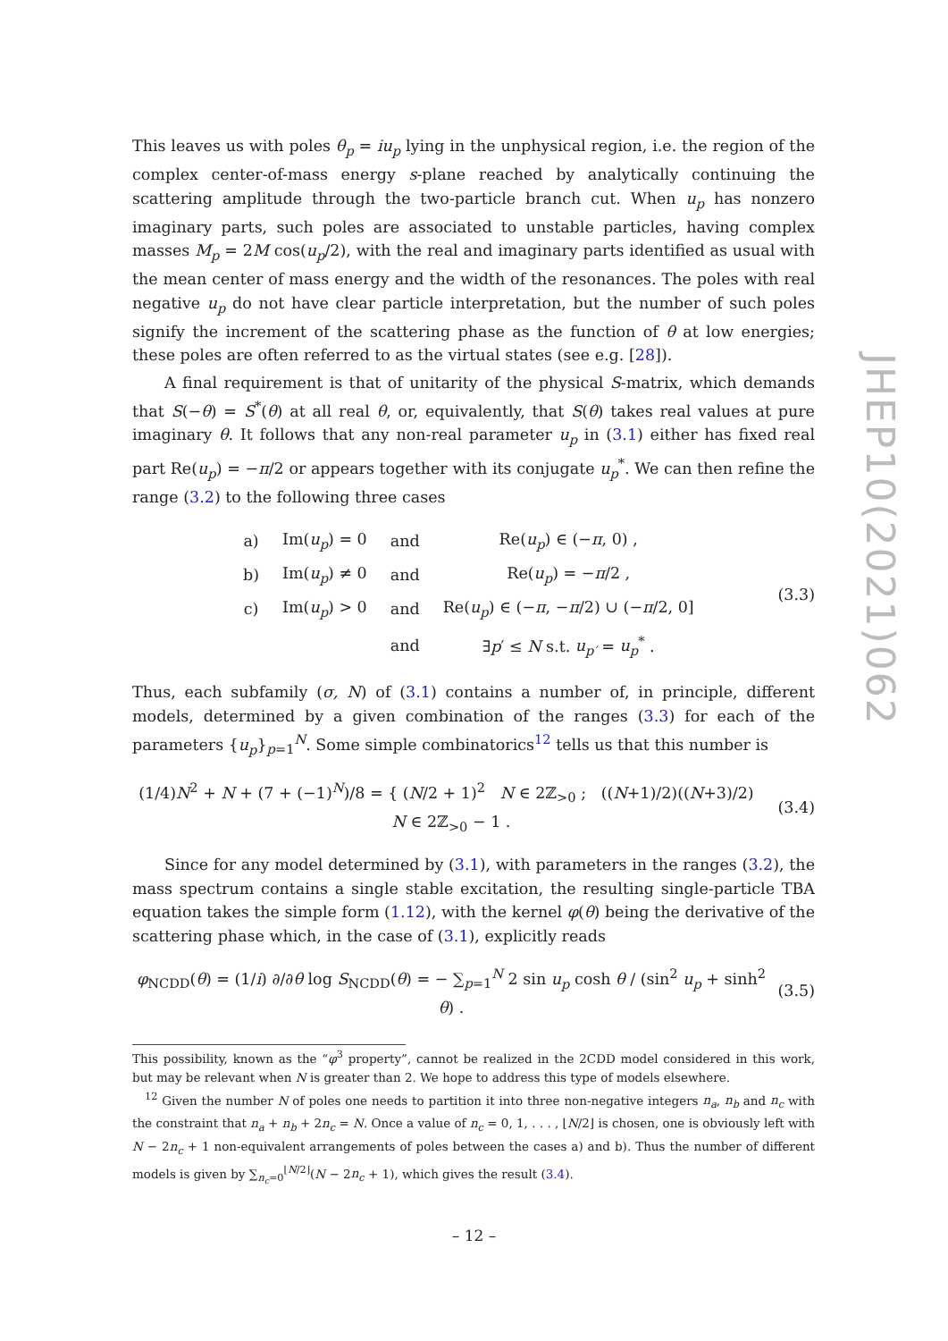JHEP10(2021)062
This leaves us with poles θ<sub>p</sub> = iu<sub>p</sub> lying in the unphysical region, i.e. the region of the complex center-of-mass energy s-plane reached by analytically continuing the scattering amplitude through the two-particle branch cut. When u<sub>p</sub> has nonzero imaginary parts, such poles are associated to unstable particles, having complex masses M<sub>p</sub> = 2M cos(u<sub>p</sub>/2), with the real and imaginary parts identified as usual with the mean center of mass energy and the width of the resonances. The poles with real negative u<sub>p</sub> do not have clear particle interpretation, but the number of such poles signify the increment of the scattering phase as the function of θ at low energies; these poles are often referred to as the virtual states (see e.g. [28]).
A final requirement is that of unitarity of the physical S-matrix, which demands that S(−θ) = S<sup>*</sup>(θ) at all real θ, or, equivalently, that S(θ) takes real values at pure imaginary θ. It follows that any non-real parameter u<sub>p</sub> in (3.1) either has fixed real part Re(u<sub>p</sub>) = −π/2 or appears together with its conjugate u<sub>p</sub><sup>*</sup>. We can then refine the range (3.2) to the following three cases
| a) | Im( u<sub>p</sub> ) = 0 | and | Re( u<sub>p</sub> ) ∈ (− π , 0) , |
| b) | Im( u<sub>p</sub> ) ≠ 0 | and | Re( u<sub>p</sub> ) = − π /2 , |
| c) | Im( u<sub>p</sub> ) > 0 | and | Re( u<sub>p</sub> ) ∈ (− π , − π /2) ∪ (− π /2, 0] |
| | | and | ∃ p ′ ≤ N s.t. u<sub>p′</sub> = u<sub>p</sub><sup>*</sup> . |
(3.3)
Thus, each subfamily (σ, N) of (3.1) contains a number of, in principle, different models, determined by a given combination of the ranges (3.3) for each of the parameters {u<sub>p</sub>}<sub>p=1</sub><sup>N</sup>. Some simple combinatorics<sup>12</sup> tells us that this number is
(1/4)N<sup>2</sup> + N + (7 + (−1)<sup>N</sup>)/8 = { (N/2 + 1)<sup>2</sup> N ∈ 2ℤ<sub>>0</sub> ; ((N+1)/2)((N+3)/2) N ∈ 2ℤ<sub>>0</sub> − 1 .
(3.4)
Since for any model determined by (3.1), with parameters in the ranges (3.2), the mass spectrum contains a single stable excitation, the resulting single-particle TBA equation takes the simple form (1.12), with the kernel φ(θ) being the derivative of the scattering phase which, in the case of (3.1), explicitly reads
φ<sub>NCDD</sub>(θ) = (1/i) ∂/∂θ log S<sub>NCDD</sub>(θ) = − ∑<sub>p=1</sub><sup>N</sup> 2 sin u<sub>p</sub> cosh θ / (sin<sup>2</sup> u<sub>p</sub> + sinh<sup>2</sup> θ) .
(3.5)
This possibility, known as the “φ<sup>3</sup> property”, cannot be realized in the 2CDD model considered in this work, but may be relevant when N is greater than 2. We hope to address this type of models elsewhere.
<sup>12</sup> Given the number N of poles one needs to partition it into three non-negative integers n<sub>a</sub>, n<sub>b</sub> and n<sub>c</sub> with the constraint that n<sub>a</sub> + n<sub>b</sub> + 2n<sub>c</sub> = N. Once a value of n<sub>c</sub> = 0, 1, . . . , ⌊N/2⌋ is chosen, one is obviously left with N − 2n<sub>c</sub> + 1 non-equivalent arrangements of poles between the cases a) and b). Thus the number of different models is given by ∑<sub>n<sub>c</sub>=0</sub><sup>⌊N/2⌋</sup>(N − 2n<sub>c</sub> + 1), which gives the result (3.4).
– 12 –